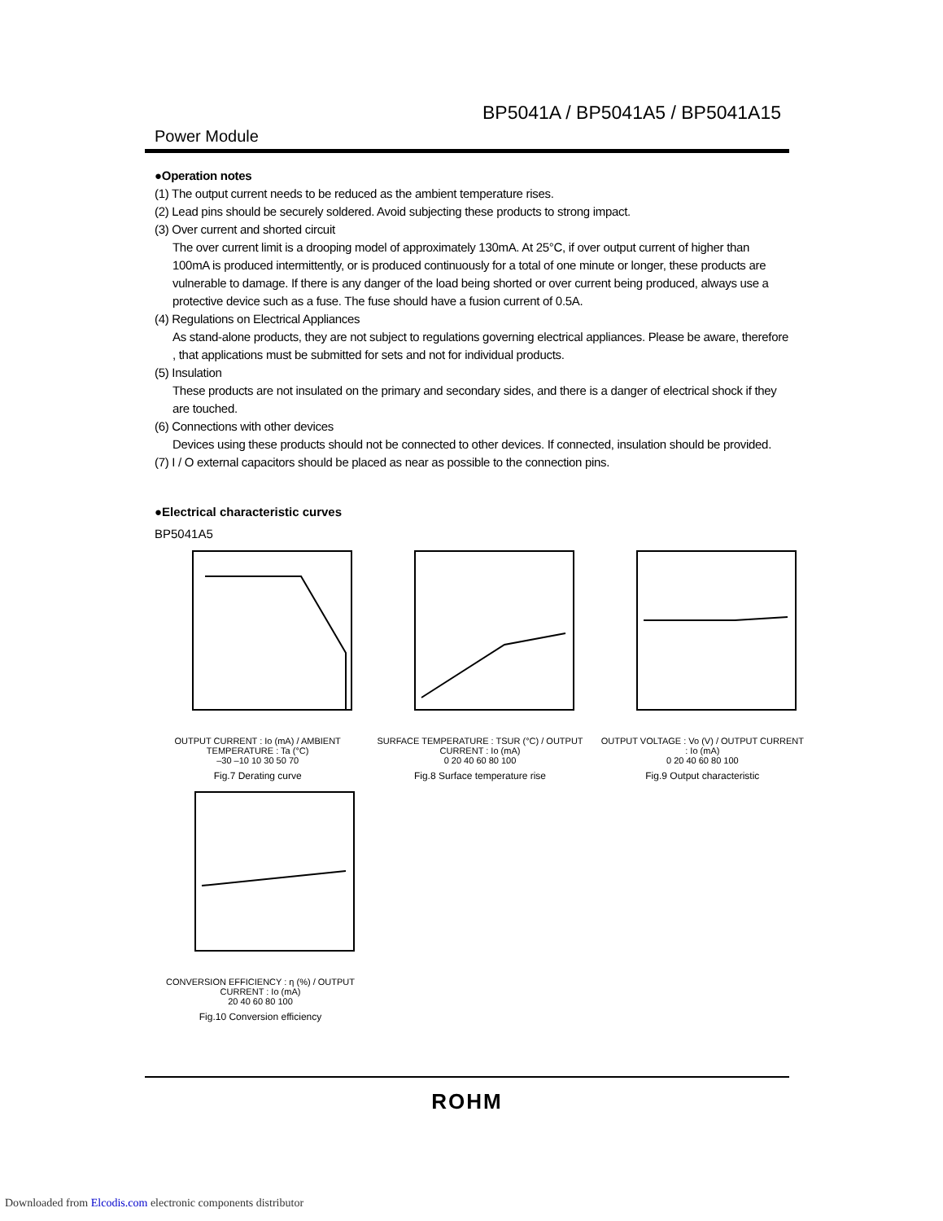BP5041A / BP5041A5 / BP5041A15
Power Module
●Operation notes
(1) The output current needs to be reduced as the ambient temperature rises.
(2) Lead pins should be securely soldered. Avoid subjecting these products to strong impact.
(3) Over current and shorted circuit
The over current limit is a drooping model of approximately 130mA. At 25°C, if over output current of higher than 100mA is produced intermittently, or is produced continuously for a total of one minute or longer, these products are vulnerable to damage. If there is any danger of the load being shorted or over current being produced, always use a protective device such as a fuse. The fuse should have a fusion current of 0.5A.
(4) Regulations on Electrical Appliances
As stand-alone products, they are not subject to regulations governing electrical appliances. Please be aware, therefore , that applications must be submitted for sets and not for individual products.
(5) Insulation
These products are not insulated on the primary and secondary sides, and there is a danger of electrical shock if they are touched.
(6) Connections with other devices
Devices using these products should not be connected to other devices. If connected, insulation should be provided.
(7) I / O external capacitors should be placed as near as possible to the connection pins.
●Electrical characteristic curves
BP5041A5
OUTPUT CURRENT : Io (mA) / AMBIENT TEMPERATURE : Ta (°C)
–30 –10 10 30 50 70
Fig.7 Derating curve
SURFACE TEMPERATURE : TSUR (°C) / OUTPUT CURRENT : Io (mA)
0 20 40 60 80 100
Fig.8 Surface temperature rise
OUTPUT VOLTAGE : Vo (V) / OUTPUT CURRENT : Io (mA)
0 20 40 60 80 100
Fig.9 Output characteristic
CONVERSION EFFICIENCY : η (%) / OUTPUT CURRENT : Io (mA)
20 40 60 80 100
Fig.10 Conversion efficiency
ROHM
Downloaded from Elcodis.com electronic components distributor